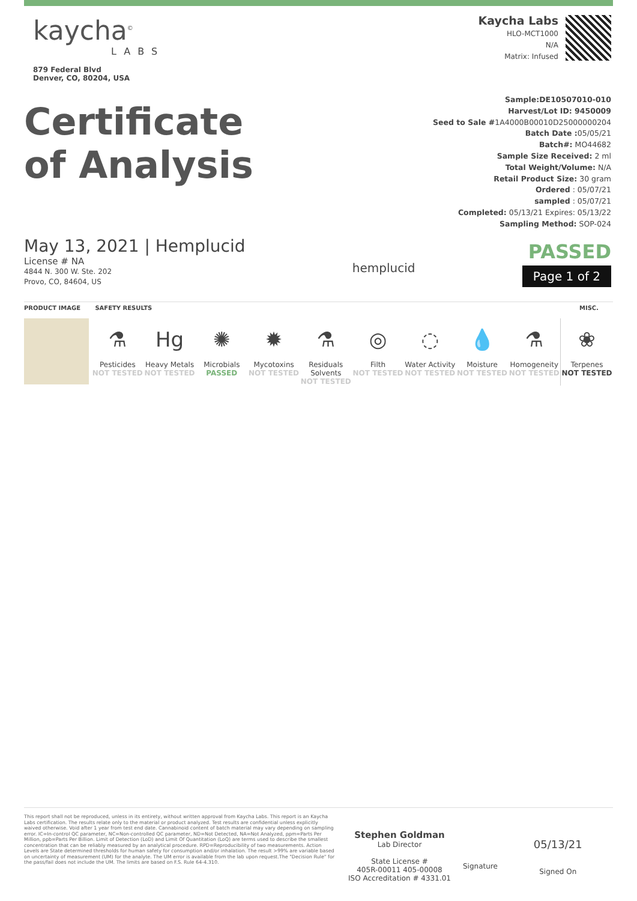kaycha<sup>©</sup>
LABS
879 Federal Blvd
Denver, CO, 80204, USA
Kaycha Labs
HLO-MCT1000
N/A
Matrix: Infused
Certificate
of Analysis
Sample:DE10507010-010
Harvest/Lot ID: 9450009
Seed to Sale #1A4000B00010D25000000204
Batch Date : 05/05/21
Batch#: MO44682
Sample Size Received: 2 ml
Total Weight/Volume: N/A
Retail Product Size: 30 gram
Ordered : 05/07/21
sampled : 05/07/21
Completed: 05/13/21 Expires: 05/13/22
Sampling Method: SOP-024
May 13, 2021 | Hemplucid
License # NA
4844 N. 300 W. Ste. 202
Provo, CO, 84604, US
hemplucid
PASSED
Page 1 of 2
PRODUCT IMAGE SAFETY RESULTS MISC.
⚗
Pesticides
NOT TESTED
Hg
Heavy Metals
NOT TESTED
✺
Microbials
PASSED
✹
Mycotoxins
NOT TESTED
⚗
Residuals Solvents
NOT TESTED
◎
Filth
NOT TESTED
◌
Water Activity
NOT TESTED
💧
Moisture
NOT TESTED
⚗
Homogeneity
NOT TESTED
❀
Terpenes
NOT TESTED
This report shall not be reproduced, unless in its entirety, without written approval from Kaycha Labs. This report is an Kaycha Labs certification. The results relate only to the material or product analyzed. Test results are confidential unless explicitly waived otherwise. Void after 1 year from test end date. Cannabinoid content of batch material may vary depending on sampling error. IC=In-control QC parameter, NC=Non-controlled QC parameter, ND=Not Detected, NA=Not Analyzed, ppm=Parts Per Million, ppb=Parts Per Billion. Limit of Detection (LoD) and Limit Of Quantitation (LoQ) are terms used to describe the smallest concentration that can be reliably measured by an analytical procedure. RPD=Reproducibility of two measurements. Action Levels are State determined thresholds for human safety for consumption and/or inhalation. The result >99% are variable based on uncertainty of measurement (UM) for the analyte. The UM error is available from the lab upon request.The "Decision Rule" for the pass/fail does not include the UM. The limits are based on F.S. Rule 64-4.310.
Stephen Goldman
Lab Director
State License #
405R-00011 405-00008
ISO Accreditation # 4331.01
Signature
05/13/21
Signed On